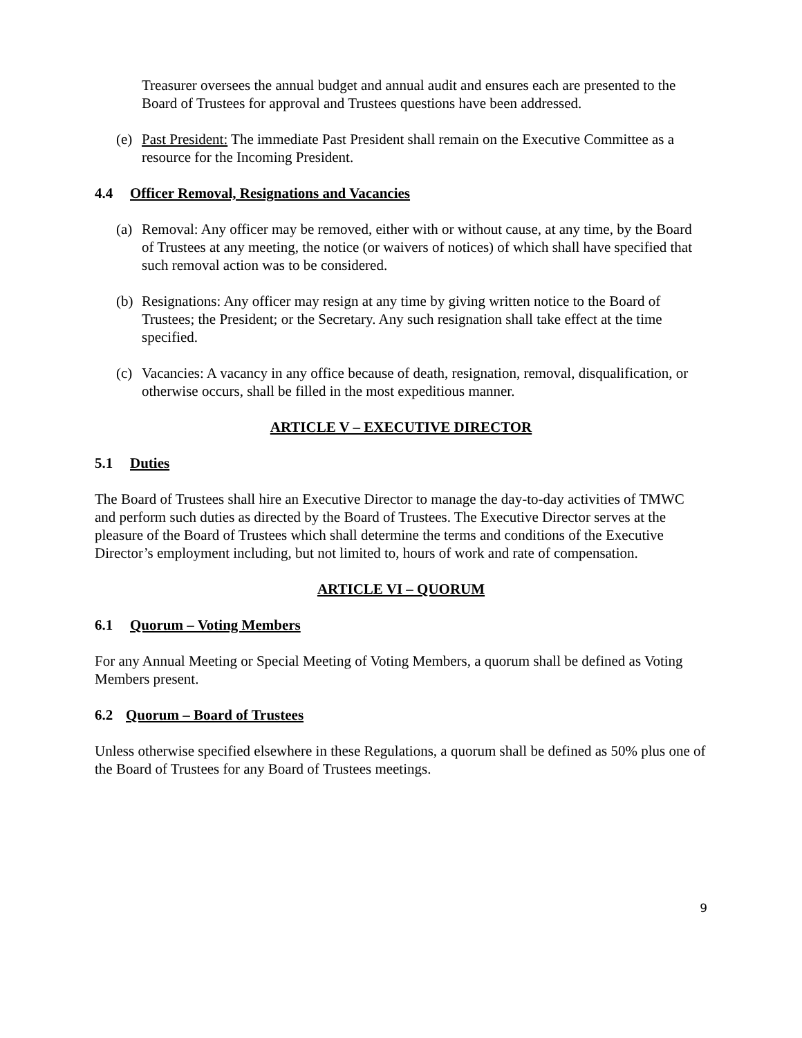Treasurer oversees the annual budget and annual audit and ensures each are presented to the Board of Trustees for approval and Trustees questions have been addressed.
(e)
Past President: The immediate Past President shall remain on the Executive Committee as a resource for the Incoming President.
4.4 Officer Removal, Resignations and Vacancies
(a)
Removal: Any officer may be removed, either with or without cause, at any time, by the Board of Trustees at any meeting, the notice (or waivers of notices) of which shall have specified that such removal action was to be considered.
(b)
Resignations: Any officer may resign at any time by giving written notice to the Board of Trustees; the President; or the Secretary. Any such resignation shall take effect at the time specified.
(c)
Vacancies: A vacancy in any office because of death, resignation, removal, disqualification, or otherwise occurs, shall be filled in the most expeditious manner.
ARTICLE V – EXECUTIVE DIRECTOR
5.1 Duties
The Board of Trustees shall hire an Executive Director to manage the day-to-day activities of TMWC and perform such duties as directed by the Board of Trustees. The Executive Director serves at the pleasure of the Board of Trustees which shall determine the terms and conditions of the Executive Director’s employment including, but not limited to, hours of work and rate of compensation.
ARTICLE VI – QUORUM
6.1 Quorum – Voting Members
For any Annual Meeting or Special Meeting of Voting Members, a quorum shall be defined as Voting Members present.
6.2 Quorum – Board of Trustees
Unless otherwise specified elsewhere in these Regulations, a quorum shall be defined as 50% plus one of the Board of Trustees for any Board of Trustees meetings.
9